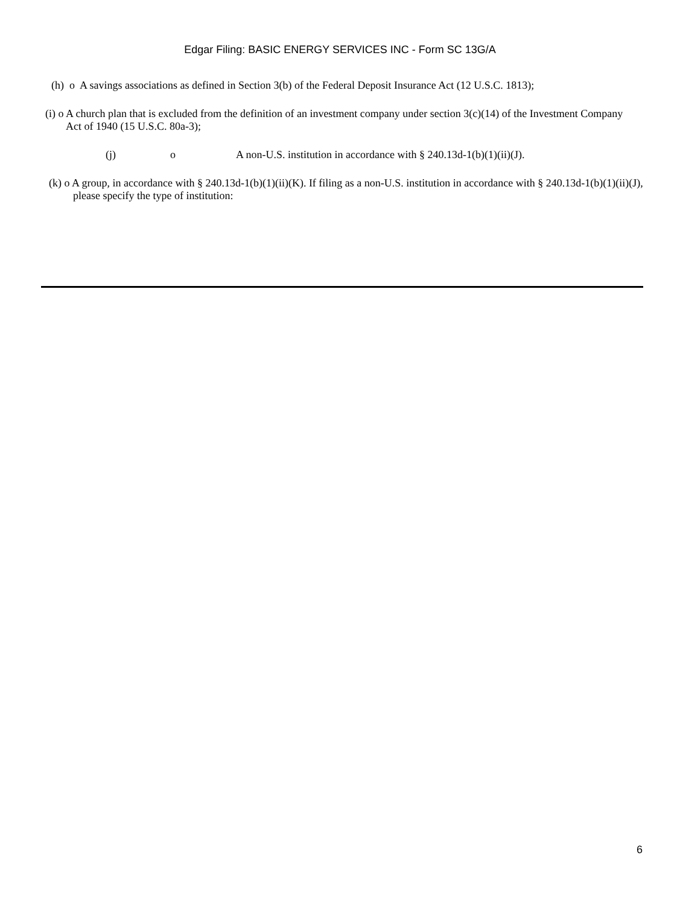Edgar Filing: BASIC ENERGY SERVICES INC - Form SC 13G/A
(h) o A savings associations as defined in Section 3(b) of the Federal Deposit Insurance Act (12 U.S.C. 1813);
(i) o A church plan that is excluded from the definition of an investment company under section 3(c)(14) of the Investment Company Act of 1940 (15 U.S.C. 80a-3);
(j) o A non-U.S. institution in accordance with § 240.13d-1(b)(1)(ii)(J).
(k) o A group, in accordance with § 240.13d-1(b)(1)(ii)(K). If filing as a non-U.S. institution in accordance with § 240.13d-1(b)(1)(ii)(J), please specify the type of institution:
6